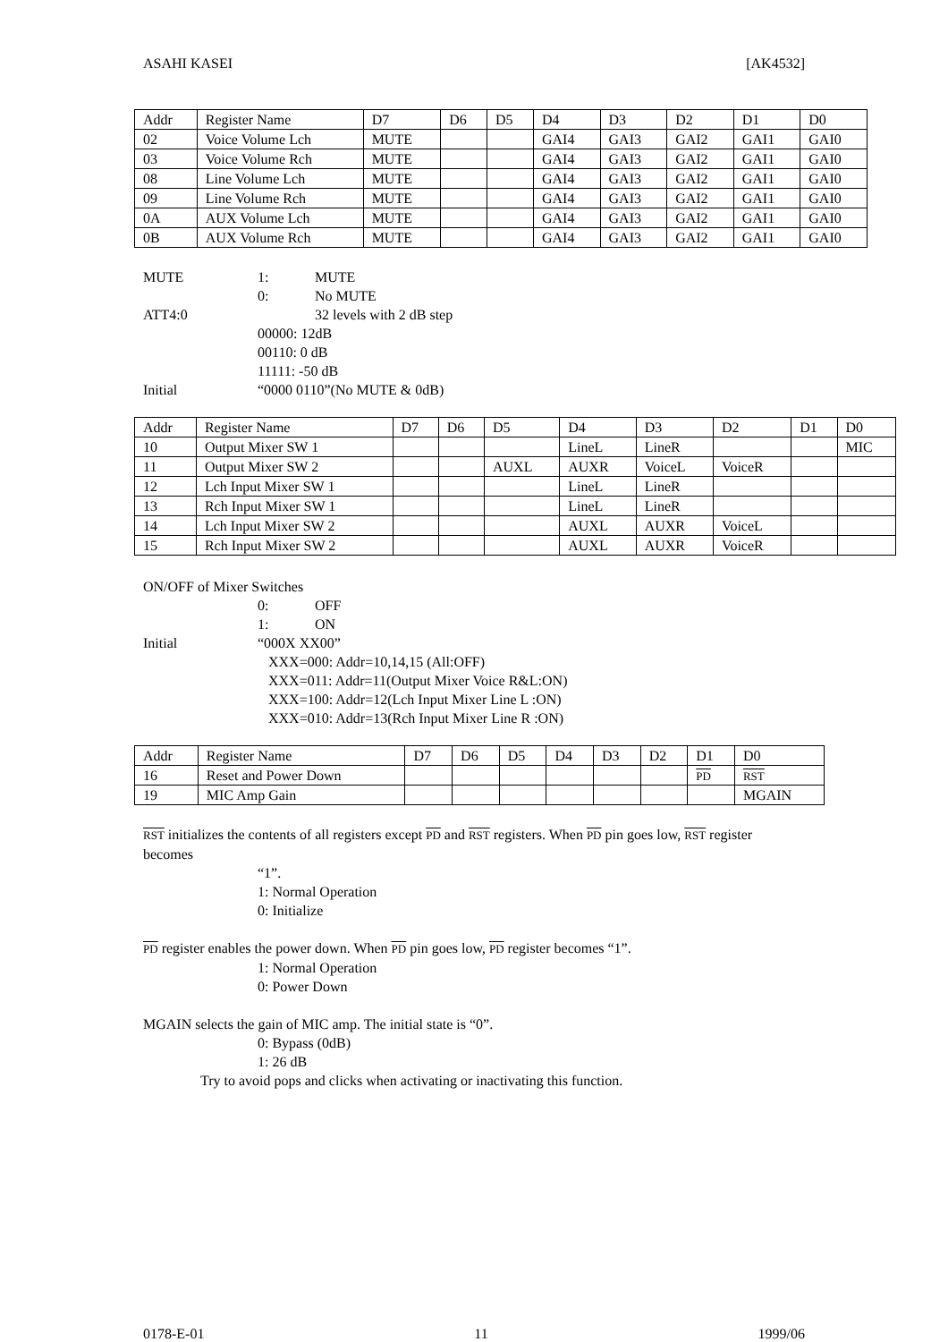ASAHI KASEI [AK4532]
| Addr | Register Name | D7 | D6 | D5 | D4 | D3 | D2 | D1 | D0 |
| 02 | Voice Volume Lch | MUTE | | | GAI4 | GAI3 | GAI2 | GAI1 | GAI0 |
| 03 | Voice Volume Rch | MUTE | | | GAI4 | GAI3 | GAI2 | GAI1 | GAI0 |
| 08 | Line Volume Lch | MUTE | | | GAI4 | GAI3 | GAI2 | GAI1 | GAI0 |
| 09 | Line Volume Rch | MUTE | | | GAI4 | GAI3 | GAI2 | GAI1 | GAI0 |
| 0A | AUX Volume Lch | MUTE | | | GAI4 | GAI3 | GAI2 | GAI1 | GAI0 |
| 0B | AUX Volume Rch | MUTE | | | GAI4 | GAI3 | GAI2 | GAI1 | GAI0 |
MUTE 1: MUTE
0: No MUTE
ATT4:0 32 levels with 2 dB step
00000: 12dB
00110: 0 dB
11111: -50 dB
Initial “0000 0110”(No MUTE & 0dB)
| Addr | Register Name | D7 | D6 | D5 | D4 | D3 | D2 | D1 | D0 |
| 10 | Output Mixer SW 1 | | | | LineL | LineR | | | MIC |
| 11 | Output Mixer SW 2 | | | AUXL | AUXR | VoiceL | VoiceR | | |
| 12 | Lch Input Mixer SW 1 | | | | LineL | LineR | | | |
| 13 | Rch Input Mixer SW 1 | | | | LineL | LineR | | | |
| 14 | Lch Input Mixer SW 2 | | | | AUXL | AUXR | VoiceL | | |
| 15 | Rch Input Mixer SW 2 | | | | AUXL | AUXR | VoiceR | | |
ON/OFF of Mixer Switches
0: OFF
1: ON
Initial “000X XX00”
XXX=000: Addr=10,14,15 (All:OFF)
XXX=011: Addr=11(Output Mixer Voice R&L:ON)
XXX=100: Addr=12(Lch Input Mixer Line L :ON)
XXX=010: Addr=13(Rch Input Mixer Line R :ON)
| Addr | Register Name | D7 | D6 | D5 | D4 | D3 | D2 | D1 | D0 |
| 16 | Reset and Power Down | | | | | | | PD | RST |
| 19 | MIC Amp Gain | | | | | | | | MGAIN |
RST initializes the contents of all registers except PD and RST registers. When PD pin goes low, RST register becomes
“1”.
1: Normal Operation
0: Initialize
PD register enables the power down. When PD pin goes low, PD register becomes “1”.
1: Normal Operation
0: Power Down
MGAIN selects the gain of MIC amp. The initial state is “0”.
0: Bypass (0dB)
1: 26 dB
Try to avoid pops and clicks when activating or inactivating this function.
0178-E-01 11 1999/06